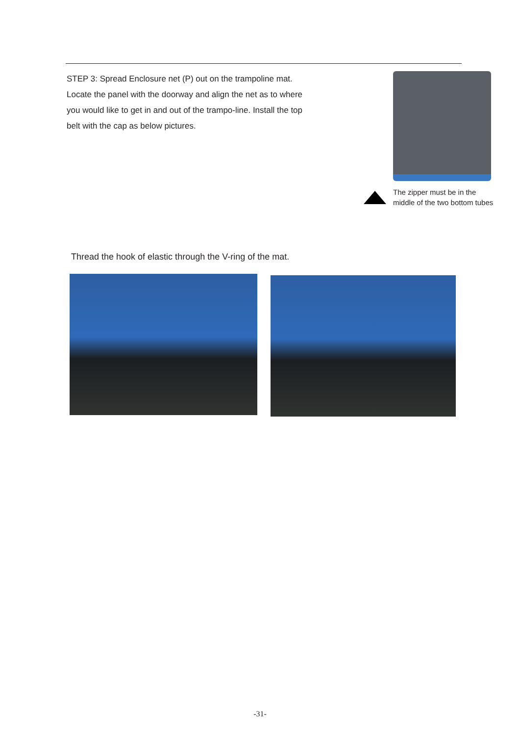STEP 3: Spread Enclosure net (P) out on the trampoline mat. Locate the panel with the doorway and align the net as to where you would like to get in and out of the trampo-line. Install the top belt with the cap as below pictures.
The zipper must be in the
middle of the two bottom tubes
Thread the hook of elastic through the V-ring of the mat.
-31-